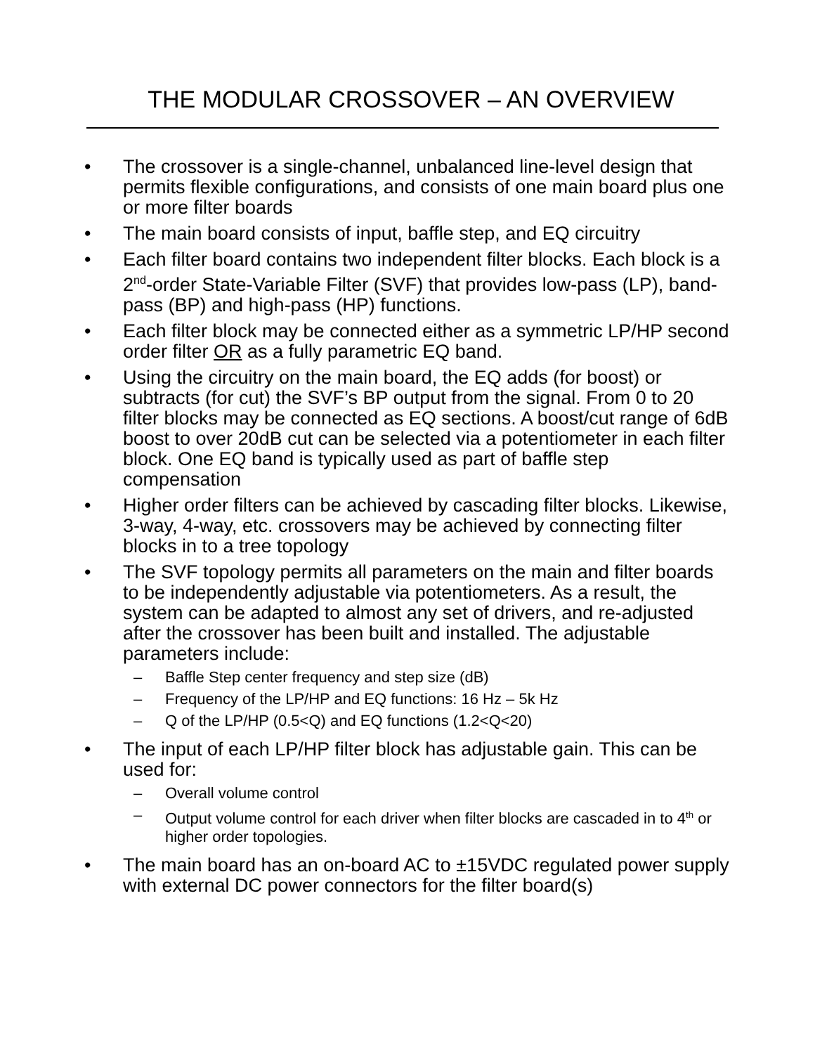THE MODULAR CROSSOVER – AN OVERVIEW
• The crossover is a single-channel, unbalanced line-level design that permits flexible configurations, and consists of one main board plus one or more filter boards
• The main board consists of input, baffle step, and EQ circuitry
• Each filter board contains two independent filter blocks. Each block is a 2<sup>nd</sup>-order State-Variable Filter (SVF) that provides low-pass (LP), band-pass (BP) and high-pass (HP) functions.
• Each filter block may be connected either as a symmetric LP/HP second order filter OR as a fully parametric EQ band.
• Using the circuitry on the main board, the EQ adds (for boost) or subtracts (for cut) the SVF’s BP output from the signal. From 0 to 20 filter blocks may be connected as EQ sections. A boost/cut range of 6dB boost to over 20dB cut can be selected via a potentiometer in each filter block. One EQ band is typically used as part of baffle step compensation
• Higher order filters can be achieved by cascading filter blocks. Likewise, 3-way, 4-way, etc. crossovers may be achieved by connecting filter blocks in to a tree topology
• The SVF topology permits all parameters on the main and filter boards to be independently adjustable via potentiometers. As a result, the system can be adapted to almost any set of drivers, and re-adjusted after the crossover has been built and installed. The adjustable parameters include:
– Baffle Step center frequency and step size (dB)
– Frequency of the LP/HP and EQ functions: 16 Hz – 5k Hz
– Q of the LP/HP (0.5<Q) and EQ functions (1.2<Q<20)
• The input of each LP/HP filter block has adjustable gain. This can be used for:
– Overall volume control
– Output volume control for each driver when filter blocks are cascaded in to 4<sup>th</sup> or higher order topologies.
• The main board has an on-board AC to ±15VDC regulated power supply with external DC power connectors for the filter board(s)